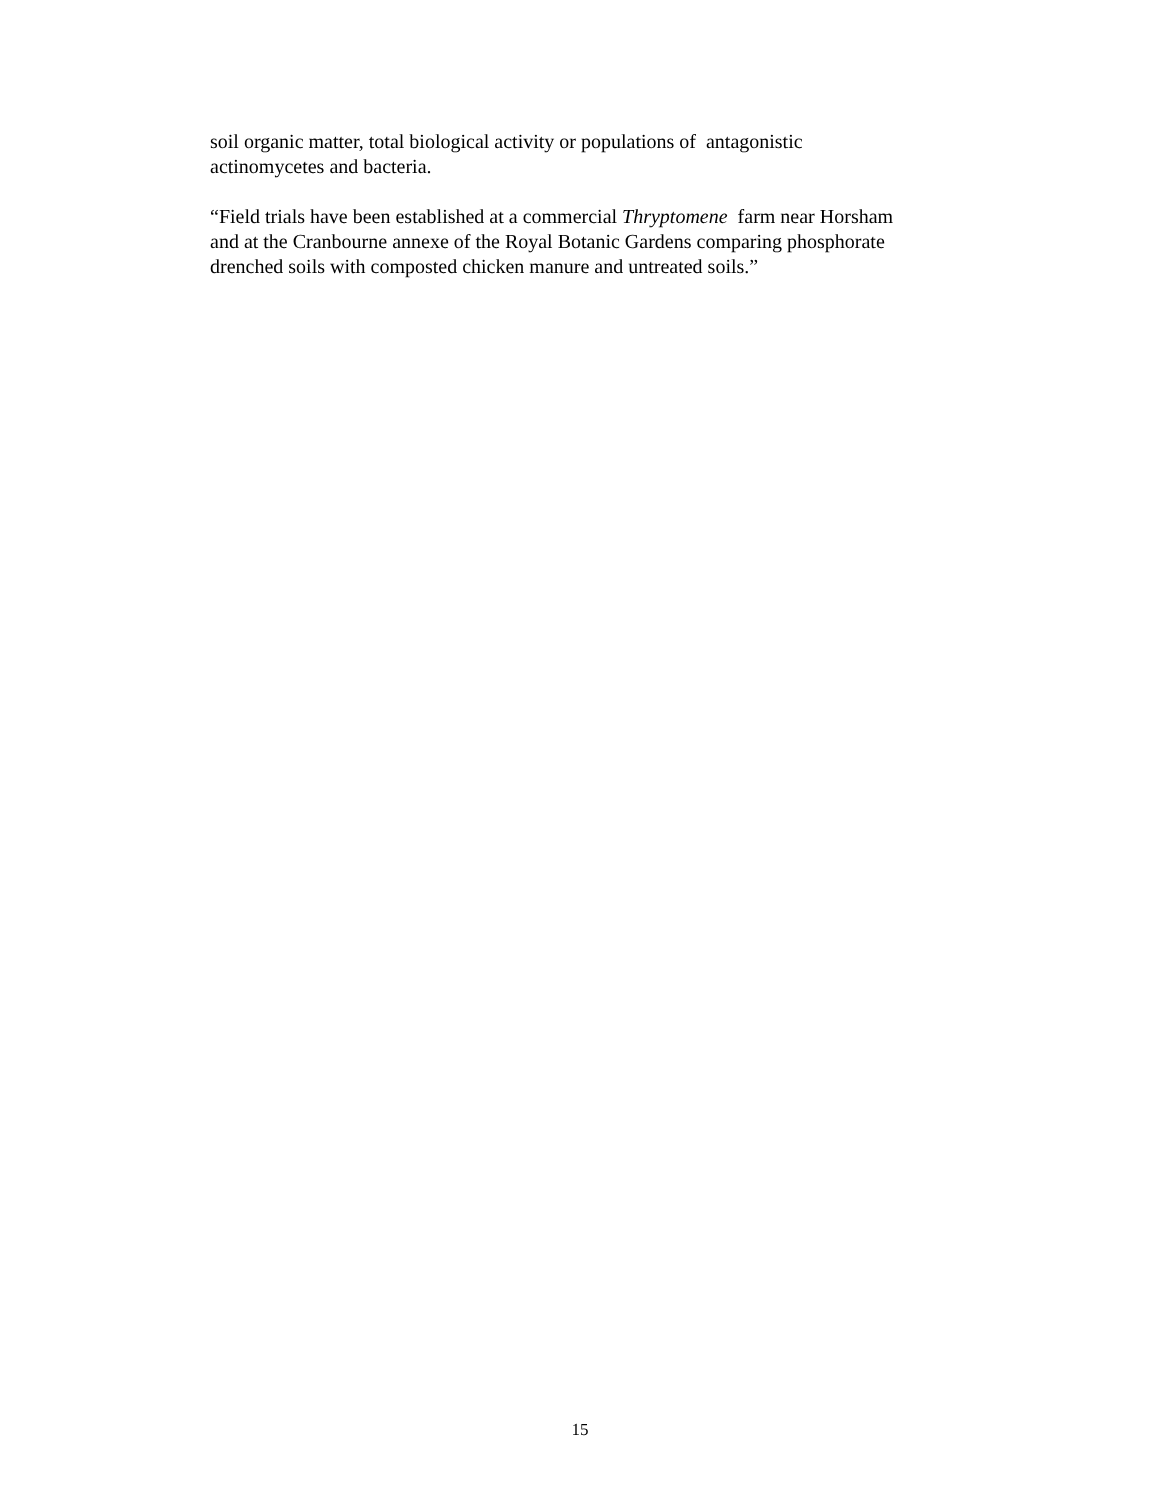soil organic matter, total biological activity or populations of antagonistic
actinomycetes and bacteria.
“Field trials have been established at a commercial Thryptomene farm near Horsham
and at the Cranbourne annexe of the Royal Botanic Gardens comparing phosphorate
drenched soils with composted chicken manure and untreated soils.”
15